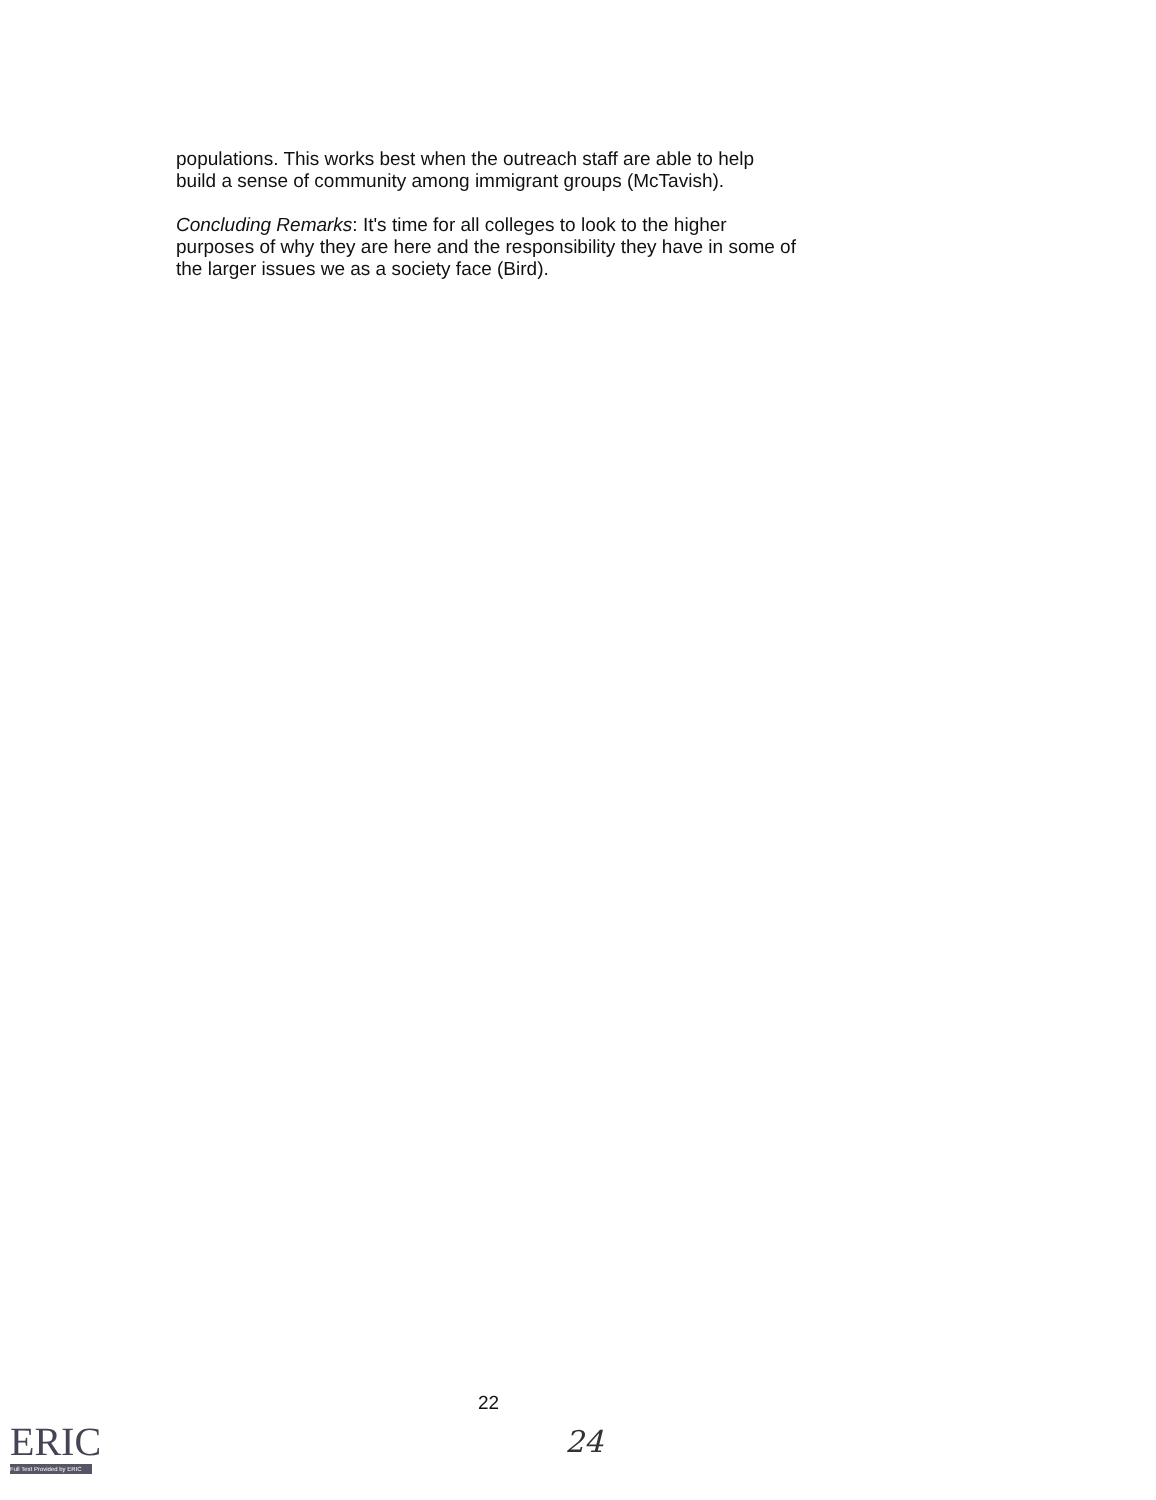populations. This works best when the outreach staff are able to help build a sense of community among immigrant groups (McTavish).
Concluding Remarks: It's time for all colleges to look to the higher purposes of why they are here and the responsibility they have in some of the larger issues we as a society face (Bird).
22
24
ERIC
Full Text Provided by ERIC